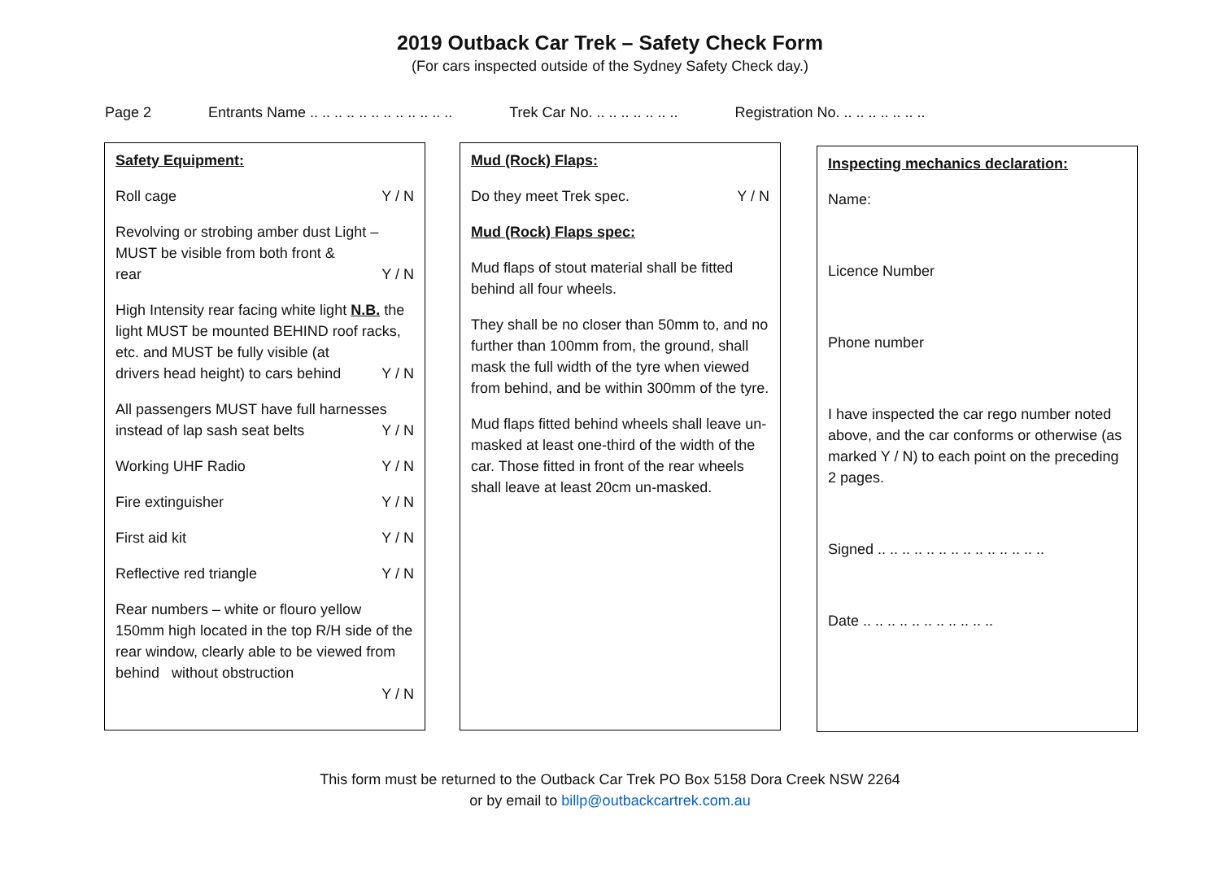2019 Outback Car Trek – Safety Check Form
(For cars inspected outside of the Sydney Safety Check day.)
Page 2 Entrants Name .. .. .. .. .. .. .. .. .. .. .. .. Trek Car No. .. .. .. .. .. .. .. Registration No. .. .. .. .. .. .. ..
Safety Equipment:
Roll cage Y / N
Revolving or strobing amber dust Light – MUST be visible from both front &
rear Y / N
High Intensity rear facing white light N.B. the light MUST be mounted BEHIND roof racks, etc. and MUST be fully visible (at
drivers head height) to cars behind Y / N
All passengers MUST have full harnesses
instead of lap sash seat belts Y / N
Working UHF Radio Y / N
Fire extinguisher Y / N
First aid kit Y / N
Reflective red triangle Y / N
Rear numbers – white or flouro yellow 150mm high located in the top R/H side of the rear window, clearly able to be viewed from behind without obstruction
Y / N
Mud (Rock) Flaps:
Do they meet Trek spec. Y / N
Mud (Rock) Flaps spec:
Mud flaps of stout material shall be fitted behind all four wheels.
They shall be no closer than 50mm to, and no further than 100mm from, the ground, shall mask the full width of the tyre when viewed from behind, and be within 300mm of the tyre.
Mud flaps fitted behind wheels shall leave un-masked at least one-third of the width of the car. Those fitted in front of the rear wheels shall leave at least 20cm un-masked.
Inspecting mechanics declaration:
Name:
Licence Number
Phone number
I have inspected the car rego number noted above, and the car conforms or otherwise (as marked Y / N) to each point on the preceding 2 pages.
Signed .. .. .. .. .. .. .. .. .. .. .. .. .. ..
Date .. .. .. .. .. .. .. .. .. .. ..
This form must be returned to the Outback Car Trek PO Box 5158 Dora Creek NSW 2264
or by email to billp@outbackcartrek.com.au